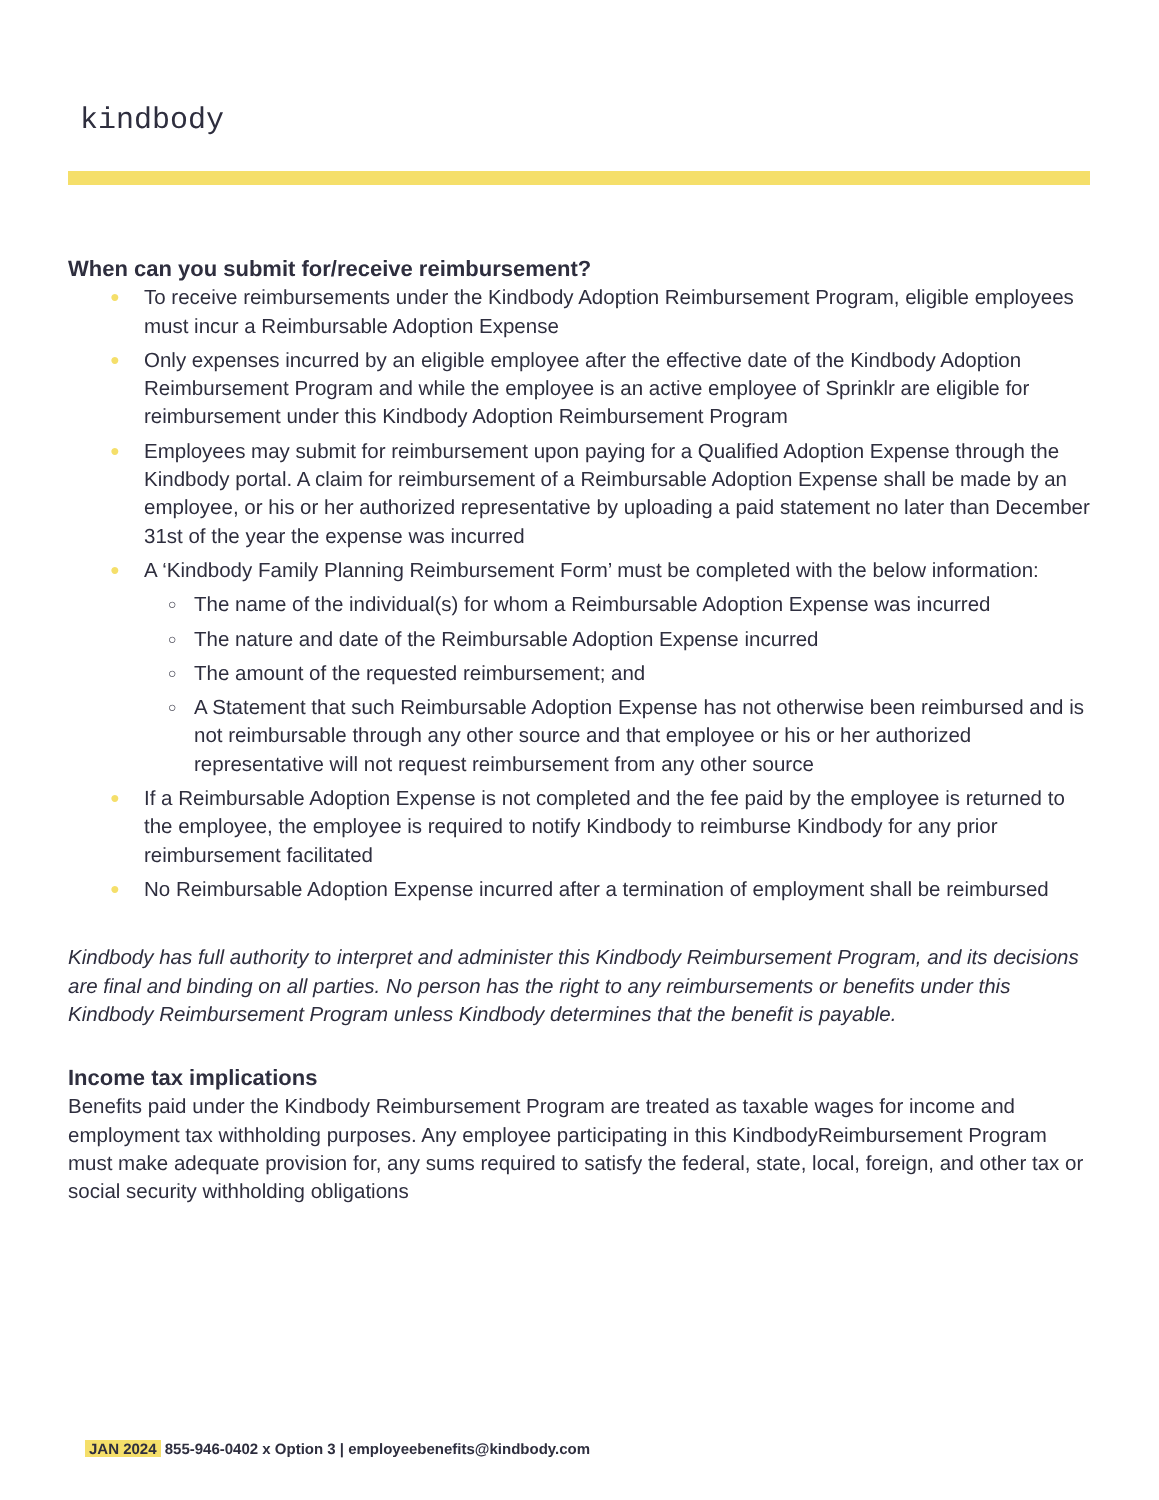kindbody
When can you submit for/receive reimbursement?
● To receive reimbursements under the Kindbody Adoption Reimbursement Program, eligible employees must incur a Reimbursable Adoption Expense
● Only expenses incurred by an eligible employee after the effective date of the Kindbody Adoption Reimbursement Program and while the employee is an active employee of Sprinklr are eligible for reimbursement under this Kindbody Adoption Reimbursement Program
● Employees may submit for reimbursement upon paying for a Qualified Adoption Expense through the Kindbody portal. A claim for reimbursement of a Reimbursable Adoption Expense shall be made by an employee, or his or her authorized representative by uploading a paid statement no later than December 31st of the year the expense was incurred
● A ‘Kindbody Family Planning Reimbursement Form’ must be completed with the below information:
○ The name of the individual(s) for whom a Reimbursable Adoption Expense was incurred
○ The nature and date of the Reimbursable Adoption Expense incurred
○ The amount of the requested reimbursement; and
○ A Statement that such Reimbursable Adoption Expense has not otherwise been reimbursed and is not reimbursable through any other source and that employee or his or her authorized representative will not request reimbursement from any other source
● If a Reimbursable Adoption Expense is not completed and the fee paid by the employee is returned to the employee, the employee is required to notify Kindbody to reimburse Kindbody for any prior reimbursement facilitated
● No Reimbursable Adoption Expense incurred after a termination of employment shall be reimbursed
Kindbody has full authority to interpret and administer this Kindbody Reimbursement Program, and its decisions are final and binding on all parties. No person has the right to any reimbursements or benefits under this Kindbody Reimbursement Program unless Kindbody determines that the benefit is payable.
Income tax implications
Benefits paid under the Kindbody Reimbursement Program are treated as taxable wages for income and employment tax withholding purposes. Any employee participating in this KindbodyReimbursement Program must make adequate provision for, any sums required to satisfy the federal, state, local, foreign, and other tax or social security withholding obligations
JAN 2024 855-946-0402 x Option 3 | employeebenefits@kindbody.com